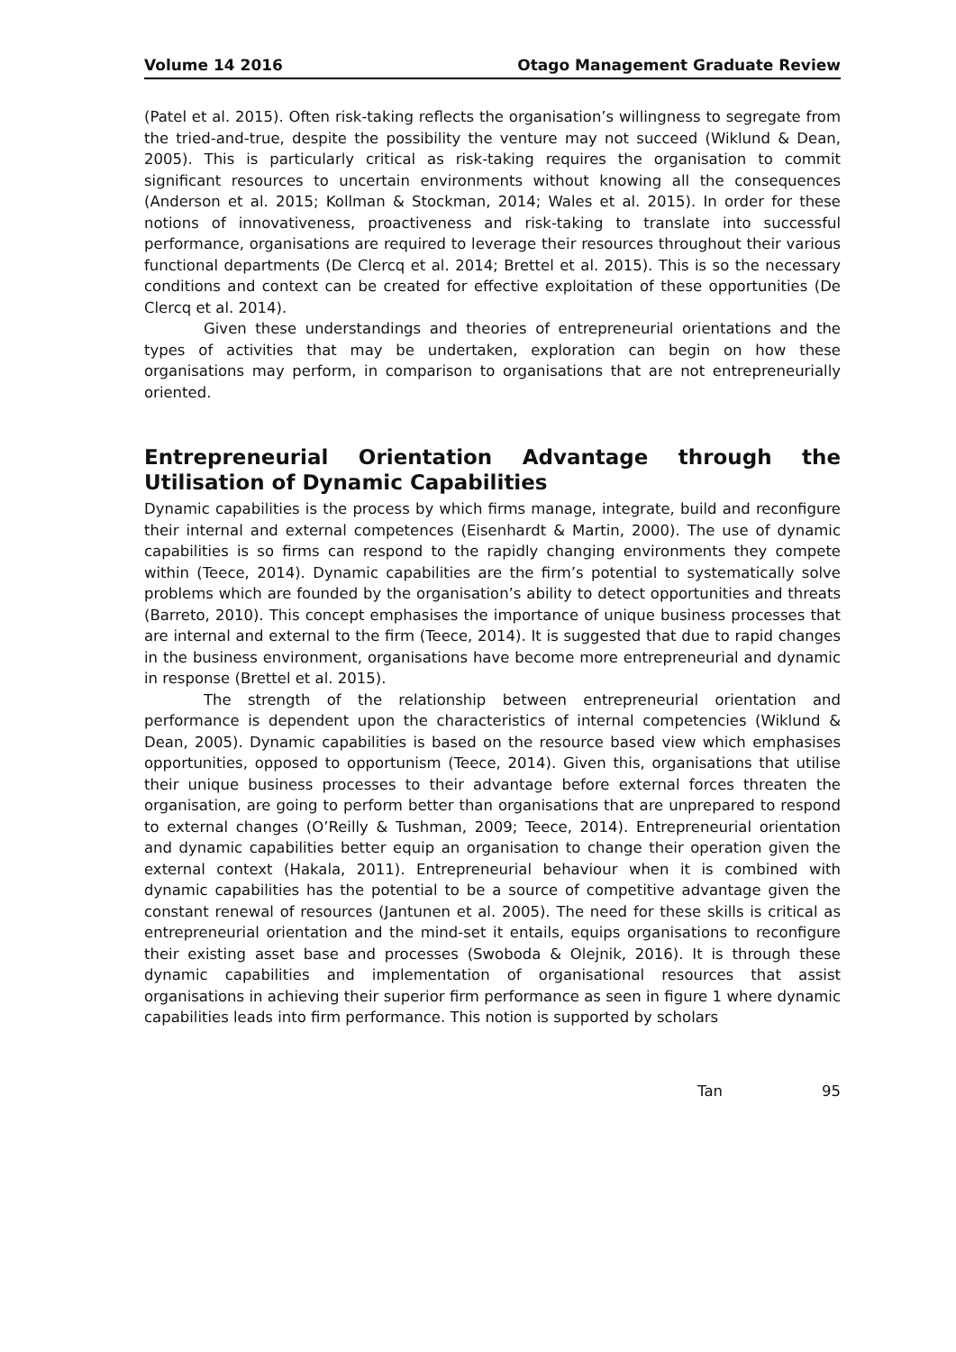Volume 14 2016 Otago Management Graduate Review
(Patel et al. 2015). Often risk-taking reflects the organisation’s willingness to segregate from the tried-and-true, despite the possibility the venture may not succeed (Wiklund & Dean, 2005). This is particularly critical as risk-taking requires the organisation to commit significant resources to uncertain environments without knowing all the consequences (Anderson et al. 2015; Kollman & Stockman, 2014; Wales et al. 2015). In order for these notions of innovativeness, proactiveness and risk-taking to translate into successful performance, organisations are required to leverage their resources throughout their various functional departments (De Clercq et al. 2014; Brettel et al. 2015). This is so the necessary conditions and context can be created for effective exploitation of these opportunities (De Clercq et al. 2014).
Given these understandings and theories of entrepreneurial orientations and the types of activities that may be undertaken, exploration can begin on how these organisations may perform, in comparison to organisations that are not entrepreneurially oriented.
Entrepreneurial Orientation Advantage through the Utilisation of Dynamic Capabilities
Dynamic capabilities is the process by which firms manage, integrate, build and reconfigure their internal and external competences (Eisenhardt & Martin, 2000). The use of dynamic capabilities is so firms can respond to the rapidly changing environments they compete within (Teece, 2014). Dynamic capabilities are the firm’s potential to systematically solve problems which are founded by the organisation’s ability to detect opportunities and threats (Barreto, 2010). This concept emphasises the importance of unique business processes that are internal and external to the firm (Teece, 2014). It is suggested that due to rapid changes in the business environment, organisations have become more entrepreneurial and dynamic in response (Brettel et al. 2015).
The strength of the relationship between entrepreneurial orientation and performance is dependent upon the characteristics of internal competencies (Wiklund & Dean, 2005). Dynamic capabilities is based on the resource based view which emphasises opportunities, opposed to opportunism (Teece, 2014). Given this, organisations that utilise their unique business processes to their advantage before external forces threaten the organisation, are going to perform better than organisations that are unprepared to respond to external changes (O’Reilly & Tushman, 2009; Teece, 2014). Entrepreneurial orientation and dynamic capabilities better equip an organisation to change their operation given the external context (Hakala, 2011). Entrepreneurial behaviour when it is combined with dynamic capabilities has the potential to be a source of competitive advantage given the constant renewal of resources (Jantunen et al. 2005). The need for these skills is critical as entrepreneurial orientation and the mind-set it entails, equips organisations to reconfigure their existing asset base and processes (Swoboda & Olejnik, 2016). It is through these dynamic capabilities and implementation of organisational resources that assist organisations in achieving their superior firm performance as seen in figure 1 where dynamic capabilities leads into firm performance. This notion is supported by scholars
Tan 95